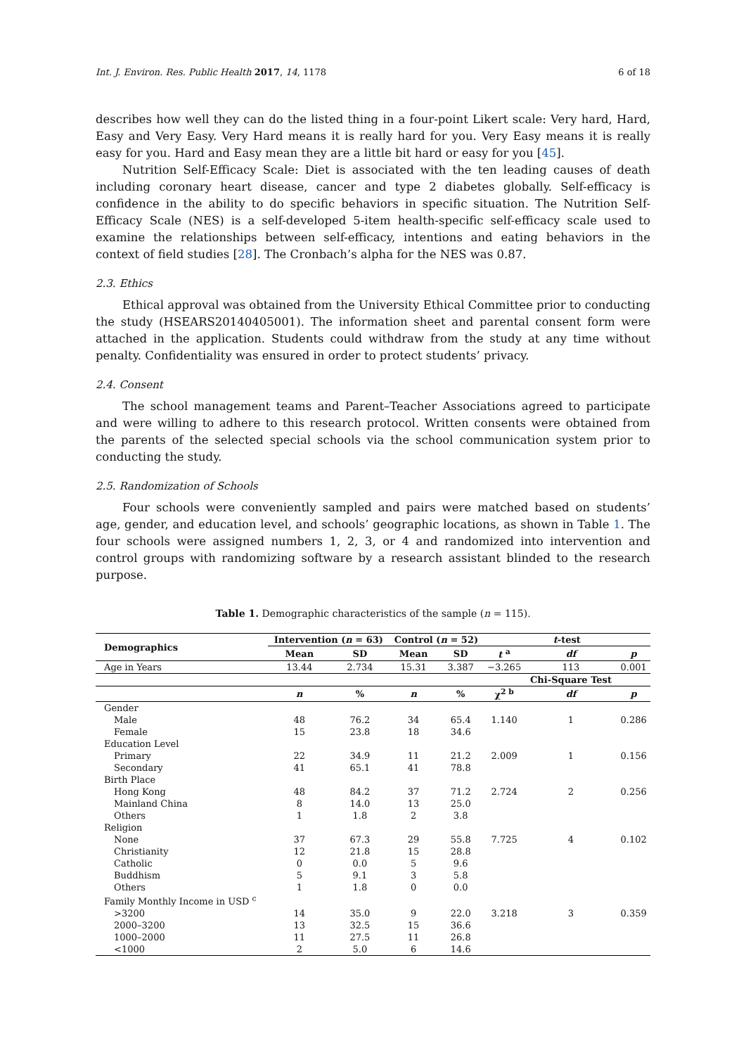Int. J. Environ. Res. Public Health 2017, 14, 1178 6 of 18
describes how well they can do the listed thing in a four-point Likert scale: Very hard, Hard, Easy and Very Easy. Very Hard means it is really hard for you. Very Easy means it is really easy for you. Hard and Easy mean they are a little bit hard or easy for you [45].
Nutrition Self-Efficacy Scale: Diet is associated with the ten leading causes of death including coronary heart disease, cancer and type 2 diabetes globally. Self-efficacy is confidence in the ability to do specific behaviors in specific situation. The Nutrition Self-Efficacy Scale (NES) is a self-developed 5-item health-specific self-efficacy scale used to examine the relationships between self-efficacy, intentions and eating behaviors in the context of field studies [28]. The Cronbach’s alpha for the NES was 0.87.
2.3. Ethics
Ethical approval was obtained from the University Ethical Committee prior to conducting the study (HSEARS20140405001). The information sheet and parental consent form were attached in the application. Students could withdraw from the study at any time without penalty. Confidentiality was ensured in order to protect students’ privacy.
2.4. Consent
The school management teams and Parent–Teacher Associations agreed to participate and were willing to adhere to this research protocol. Written consents were obtained from the parents of the selected special schools via the school communication system prior to conducting the study.
2.5. Randomization of Schools
Four schools were conveniently sampled and pairs were matched based on students’ age, gender, and education level, and schools’ geographic locations, as shown in Table 1. The four schools were assigned numbers 1, 2, 3, or 4 and randomized into intervention and control groups with randomizing software by a research assistant blinded to the research purpose.
Table 1. Demographic characteristics of the sample (n = 115).
| Demographics | Intervention ( n = 63) | | Control ( n = 52) | | t -test | | |
| --- | --- | --- | --- | --- | --- | --- | --- |
| | Mean | SD | Mean | SD | t <sup>a</sup> | df | p |
| Age in Years | 13.44 | 2.734 | 15.31 | 3.387 | −3.265 | 113 | 0.001 |
| | | | | | | Chi-Square Test | |
| | n | % | n | % | χ<sup>2 b</sup> | df | p |
| Gender | | | | | | | |
| Male | 48 | 76.2 | 34 | 65.4 | 1.140 | 1 | 0.286 |
| Female | 15 | 23.8 | 18 | 34.6 | | | |
| Education Level | | | | | | | |
| Primary | 22 | 34.9 | 11 | 21.2 | 2.009 | 1 | 0.156 |
| Secondary | 41 | 65.1 | 41 | 78.8 | | | |
| Birth Place | | | | | | | |
| Hong Kong | 48 | 84.2 | 37 | 71.2 | 2.724 | 2 | 0.256 |
| Mainland China | 8 | 14.0 | 13 | 25.0 | | | |
| Others | 1 | 1.8 | 2 | 3.8 | | | |
| Religion | | | | | | | |
| None | 37 | 67.3 | 29 | 55.8 | 7.725 | 4 | 0.102 |
| Christianity | 12 | 21.8 | 15 | 28.8 | | | |
| Catholic | 0 | 0.0 | 5 | 9.6 | | | |
| Buddhism | 5 | 9.1 | 3 | 5.8 | | | |
| Others | 1 | 1.8 | 0 | 0.0 | | | |
| Family Monthly Income in USD <sup>c</sup> | | | | | | | |
| >3200 | 14 | 35.0 | 9 | 22.0 | 3.218 | 3 | 0.359 |
| 2000–3200 | 13 | 32.5 | 15 | 36.6 | | | |
| 1000–2000 | 11 | 27.5 | 11 | 26.8 | | | |
| <1000 | 2 | 5.0 | 6 | 14.6 | | | |